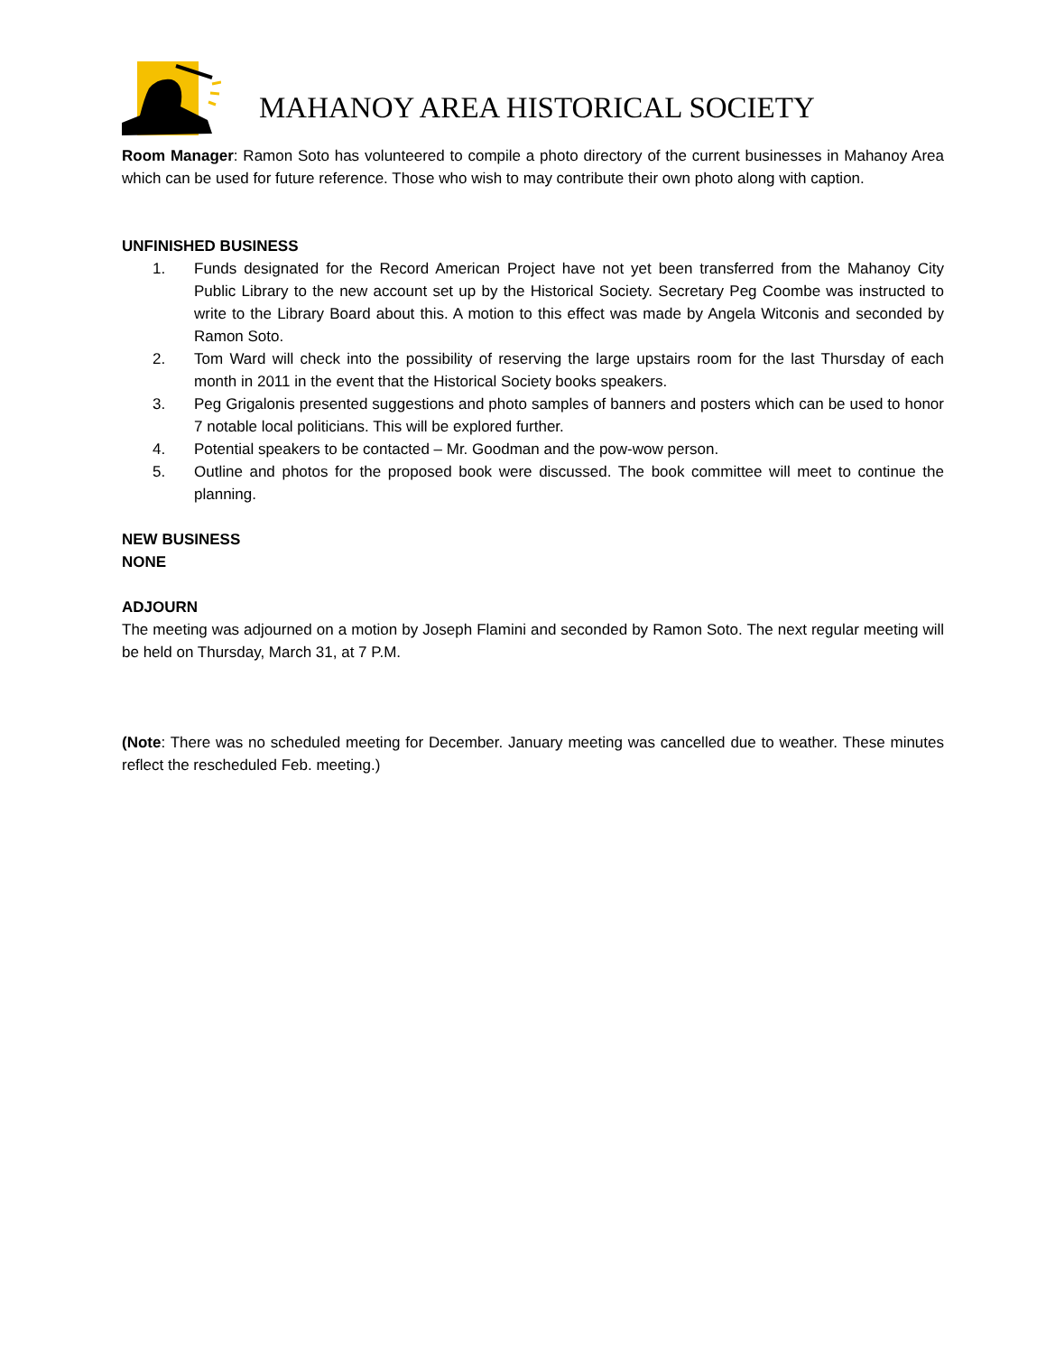MAHANOY AREA HISTORICAL SOCIETY
Room Manager: Ramon Soto has volunteered to compile a photo directory of the current businesses in Mahanoy Area which can be used for future reference. Those who wish to may contribute their own photo along with caption.
UNFINISHED BUSINESS
1. Funds designated for the Record American Project have not yet been transferred from the Mahanoy City Public Library to the new account set up by the Historical Society. Secretary Peg Coombe was instructed to write to the Library Board about this. A motion to this effect was made by Angela Witconis and seconded by Ramon Soto.
2. Tom Ward will check into the possibility of reserving the large upstairs room for the last Thursday of each month in 2011 in the event that the Historical Society books speakers.
3. Peg Grigalonis presented suggestions and photo samples of banners and posters which can be used to honor 7 notable local politicians. This will be explored further.
4. Potential speakers to be contacted – Mr. Goodman and the pow-wow person.
5. Outline and photos for the proposed book were discussed. The book committee will meet to continue the planning.
NEW BUSINESS
NONE
ADJOURN
The meeting was adjourned on a motion by Joseph Flamini and seconded by Ramon Soto. The next regular meeting will be held on Thursday, March 31, at 7 P.M.
(Note: There was no scheduled meeting for December. January meeting was cancelled due to weather. These minutes reflect the rescheduled Feb. meeting.)